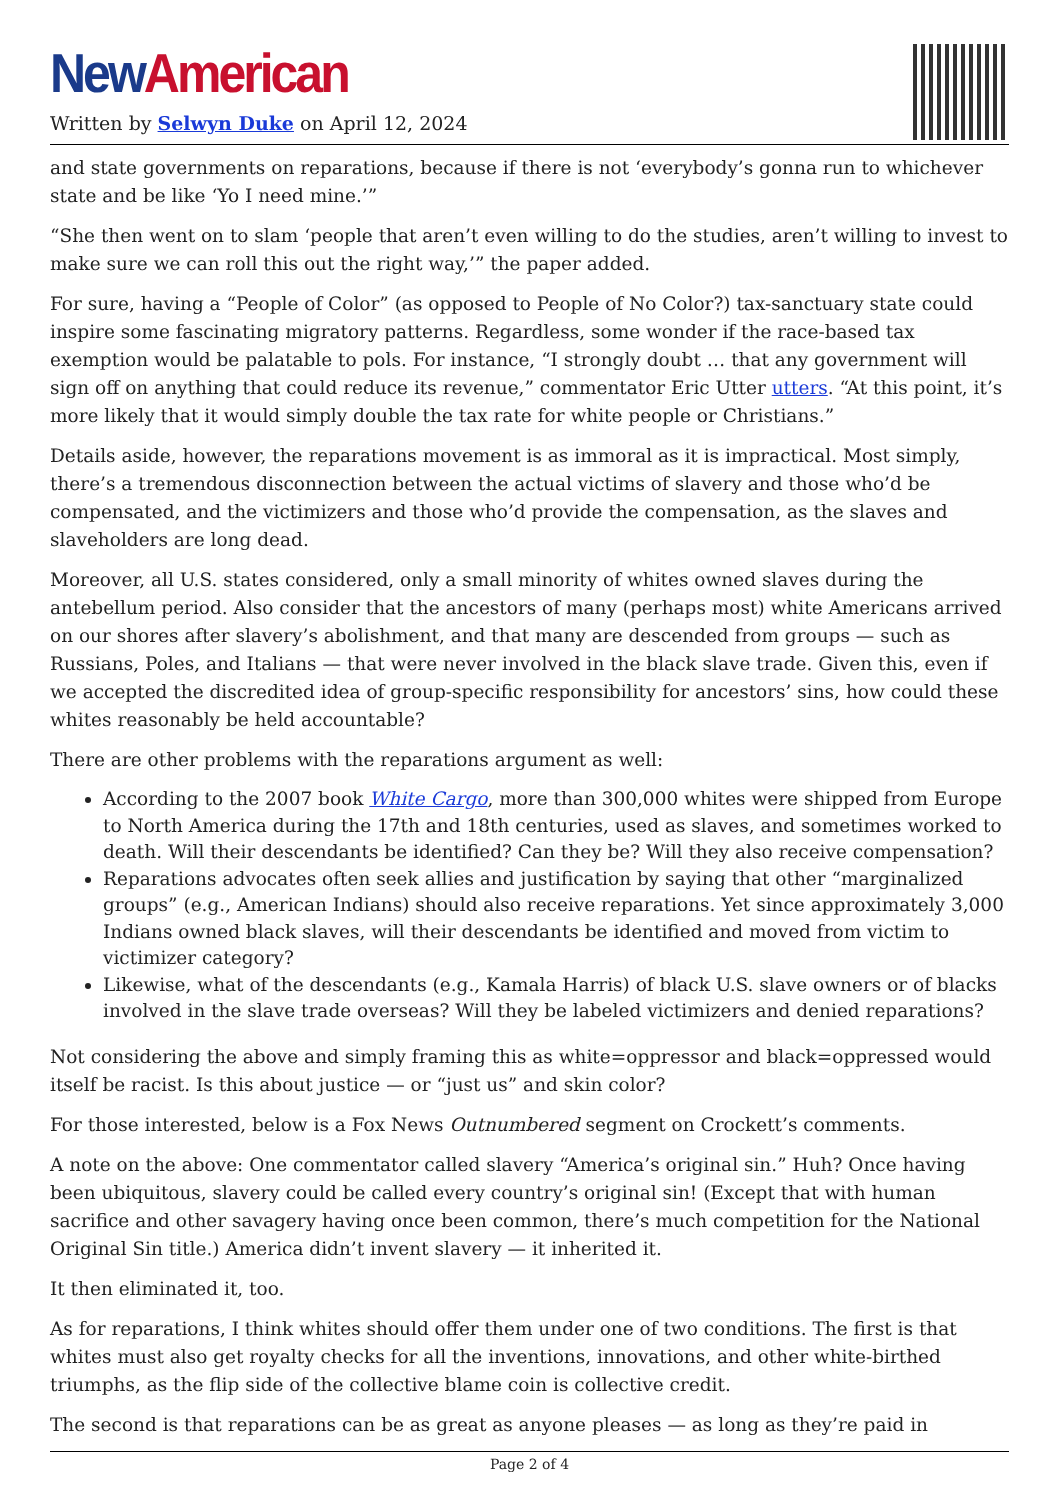New American
Written by Selwyn Duke on April 12, 2024
and state governments on reparations, because if there is not ‘everybody’s gonna run to whichever state and be like ‘Yo I need mine.’”
“She then went on to slam ‘people that aren’t even willing to do the studies, aren’t willing to invest to make sure we can roll this out the right way,’” the paper added.
For sure, having a “People of Color” (as opposed to People of No Color?) tax-sanctuary state could inspire some fascinating migratory patterns. Regardless, some wonder if the race-based tax exemption would be palatable to pols. For instance, “I strongly doubt … that any government will sign off on anything that could reduce its revenue,” commentator Eric Utter utters. “At this point, it’s more likely that it would simply double the tax rate for white people or Christians.”
Details aside, however, the reparations movement is as immoral as it is impractical. Most simply, there’s a tremendous disconnection between the actual victims of slavery and those who’d be compensated, and the victimizers and those who’d provide the compensation, as the slaves and slaveholders are long dead.
Moreover, all U.S. states considered, only a small minority of whites owned slaves during the antebellum period. Also consider that the ancestors of many (perhaps most) white Americans arrived on our shores after slavery’s abolishment, and that many are descended from groups — such as Russians, Poles, and Italians — that were never involved in the black slave trade. Given this, even if we accepted the discredited idea of group-specific responsibility for ancestors’ sins, how could these whites reasonably be held accountable?
There are other problems with the reparations argument as well:
According to the 2007 book White Cargo, more than 300,000 whites were shipped from Europe to North America during the 17th and 18th centuries, used as slaves, and sometimes worked to death. Will their descendants be identified? Can they be? Will they also receive compensation?
Reparations advocates often seek allies and justification by saying that other “marginalized groups” (e.g., American Indians) should also receive reparations. Yet since approximately 3,000 Indians owned black slaves, will their descendants be identified and moved from victim to victimizer category?
Likewise, what of the descendants (e.g., Kamala Harris) of black U.S. slave owners or of blacks involved in the slave trade overseas? Will they be labeled victimizers and denied reparations?
Not considering the above and simply framing this as white=oppressor and black=oppressed would itself be racist. Is this about justice — or “just us” and skin color?
For those interested, below is a Fox News Outnumbered segment on Crockett’s comments.
A note on the above: One commentator called slavery “America’s original sin.” Huh? Once having been ubiquitous, slavery could be called every country’s original sin! (Except that with human sacrifice and other savagery having once been common, there’s much competition for the National Original Sin title.) America didn’t invent slavery — it inherited it.
It then eliminated it, too.
As for reparations, I think whites should offer them under one of two conditions. The first is that whites must also get royalty checks for all the inventions, innovations, and other white-birthed triumphs, as the flip side of the collective blame coin is collective credit.
The second is that reparations can be as great as anyone pleases — as long as they’re paid in
Page 2 of 4